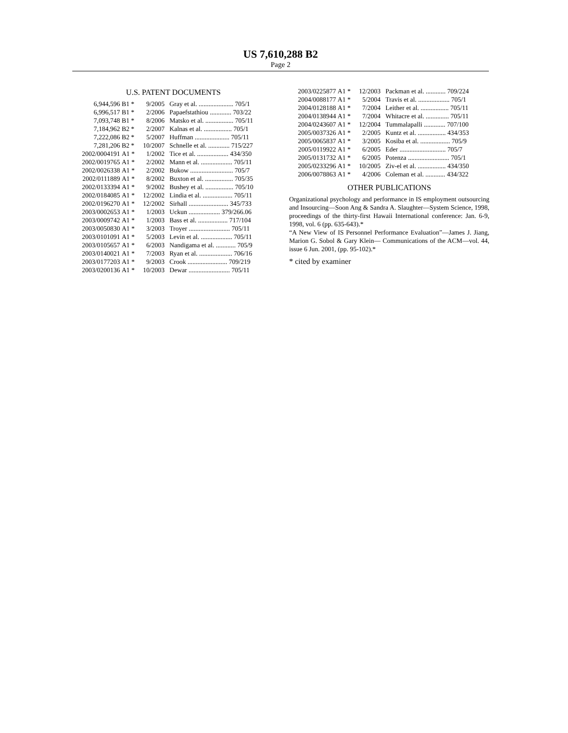US 7,610,288 B2
Page 2
U.S. PATENT DOCUMENTS
| 6,944,596 | B1 * | 9/2005 | Gray et al. ..................... 705/1 |
| 6,996,517 | B1 * | 2/2006 | Papaefstathiou ............. 703/22 |
| 7,093,748 | B1 * | 8/2006 | Matsko et al. ................. 705/11 |
| 7,184,962 | B2 * | 2/2007 | Kalnas et al. ................. 705/1 |
| 7,222,086 | B2 * | 5/2007 | Huffman ..................... 705/11 |
| 7,281,206 | B2 * | 10/2007 | Schnelle et al. ............. 715/227 |
| 2002/0004191 | A1 * | 1/2002 | Tice et al. ................... 434/350 |
| 2002/0019765 | A1 * | 2/2002 | Mann et al. ................... 705/11 |
| 2002/0026338 | A1 * | 2/2002 | Bukow .......................... 705/7 |
| 2002/0111889 | A1 * | 8/2002 | Buxton et al. ................. 705/35 |
| 2002/0133394 | A1 * | 9/2002 | Bushey et al. ................. 705/10 |
| 2002/0184085 | A1 * | 12/2002 | Lindia et al. .................. 705/11 |
| 2002/0196270 | A1 * | 12/2002 | Sirhall ........................ 345/733 |
| 2003/0002653 | A1 * | 1/2003 | Uckun ................... 379/266.06 |
| 2003/0009742 | A1 * | 1/2003 | Bass et al. .................. 717/104 |
| 2003/0050830 | A1 * | 3/2003 | Troyer ......................... 705/11 |
| 2003/0101091 | A1 * | 5/2003 | Levin et al. ................... 705/11 |
| 2003/0105657 | A1 * | 6/2003 | Nandigama et al. ............ 705/9 |
| 2003/0140021 | A1 * | 7/2003 | Ryan et al. .................... 706/16 |
| 2003/0177203 | A1 * | 9/2003 | Crook ........................ 709/219 |
| 2003/0200136 | A1 * | 10/2003 | Dewar ......................... 705/11 |
| 2003/0225877 | A1 * | 12/2003 | Packman et al. ............ 709/224 |
| 2004/0088177 | A1 * | 5/2004 | Travis et al. ................... 705/1 |
| 2004/0128188 | A1 * | 7/2004 | Leither et al. ................. 705/11 |
| 2004/0138944 | A1 * | 7/2004 | Whitacre et al. .............. 705/11 |
| 2004/0243607 | A1 * | 12/2004 | Tummalapalli ............. 707/100 |
| 2005/0037326 | A1 * | 2/2005 | Kuntz et al. ................. 434/353 |
| 2005/0065837 | A1 * | 3/2005 | Kosiba et al. .................. 705/9 |
| 2005/0119922 | A1 * | 6/2005 | Eder ............................ 705/7 |
| 2005/0131732 | A1 * | 6/2005 | Potenza ......................... 705/1 |
| 2005/0233296 | A1 * | 10/2005 | Ziv-el et al. ................. 434/350 |
| 2006/0078863 | A1 * | 4/2006 | Coleman et al. ............ 434/322 |
OTHER PUBLICATIONS
Organizational psychology and performance in IS employment outsourcing and Insourcing—Soon Ang & Sandra A. Slaughter—System Science, 1998, proceedings of the thirty-first Hawaii International conference: Jan. 6-9, 1998, vol. 6 (pp. 635-643).*
“A New View of IS Personnel Performance Evaluation”—James J. Jiang, Marion G. Sobol & Gary Klein— Communications of the ACM—vol. 44, issue 6 Jun. 2001, (pp. 95-102).*
* cited by examiner